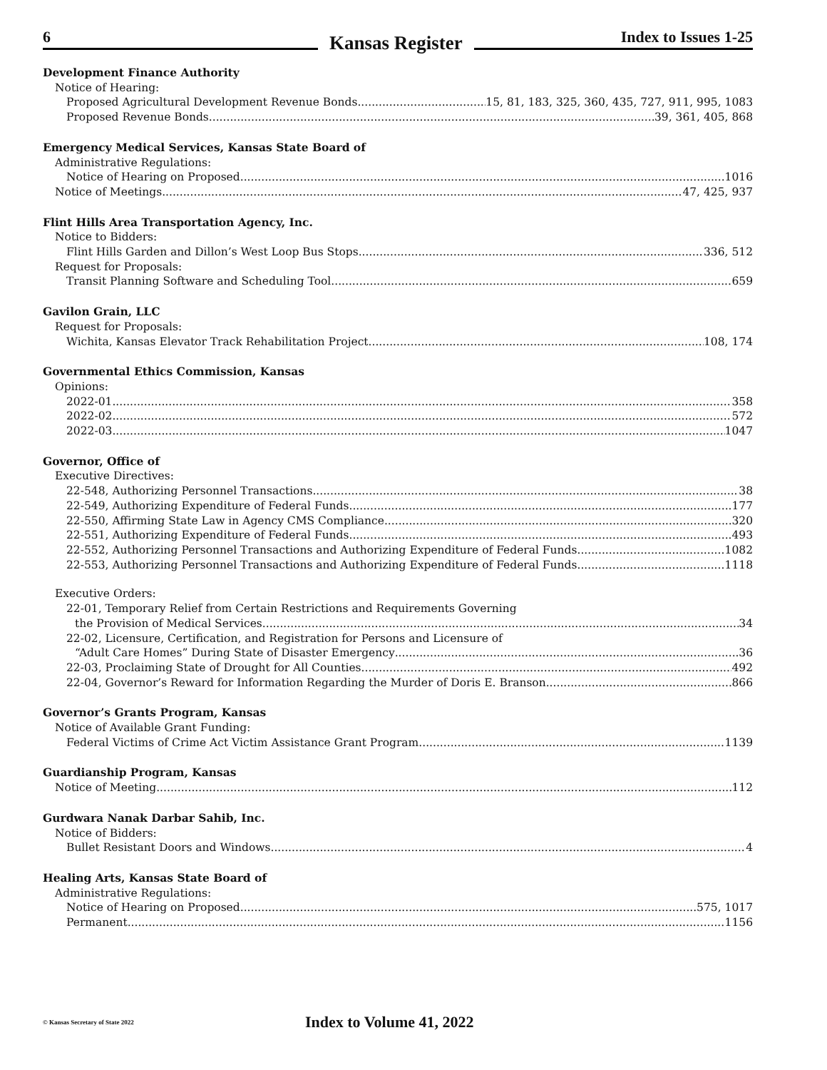6
Kansas Register
Index to Issues 1-25
Development Finance Authority
Notice of Hearing:
Proposed Agricultural Development Revenue Bonds 15, 81, 183, 325, 360, 435, 727, 911, 995, 1083
Proposed Revenue Bonds 39, 361, 405, 868
Emergency Medical Services, Kansas State Board of
Administrative Regulations:
Notice of Hearing on Proposed 1016
Notice of Meetings 47, 425, 937
Flint Hills Area Transportation Agency, Inc.
Notice to Bidders:
Flint Hills Garden and Dillon’s West Loop Bus Stops 336, 512
Request for Proposals:
Transit Planning Software and Scheduling Tool 659
Gavilon Grain, LLC
Request for Proposals:
Wichita, Kansas Elevator Track Rehabilitation Project 108, 174
Governmental Ethics Commission, Kansas
Opinions:
2022-01 358
2022-02 572
2022-03 1047
Governor, Office of
Executive Directives:
22-548, Authorizing Personnel Transactions 38
22-549, Authorizing Expenditure of Federal Funds 177
22-550, Affirming State Law in Agency CMS Compliance 320
22-551, Authorizing Expenditure of Federal Funds 493
22-552, Authorizing Personnel Transactions and Authorizing Expenditure of Federal Funds 1082
22-553, Authorizing Personnel Transactions and Authorizing Expenditure of Federal Funds 1118
Executive Orders:
22-01, Temporary Relief from Certain Restrictions and Requirements Governing
the Provision of Medical Services 34
22-02, Licensure, Certification, and Registration for Persons and Licensure of
“Adult Care Homes” During State of Disaster Emergency 36
22-03, Proclaiming State of Drought for All Counties 492
22-04, Governor’s Reward for Information Regarding the Murder of Doris E. Branson 866
Governor’s Grants Program, Kansas
Notice of Available Grant Funding:
Federal Victims of Crime Act Victim Assistance Grant Program 1139
Guardianship Program, Kansas
Notice of Meeting 112
Gurdwara Nanak Darbar Sahib, Inc.
Notice of Bidders:
Bullet Resistant Doors and Windows 4
Healing Arts, Kansas State Board of
Administrative Regulations:
Notice of Hearing on Proposed 575, 1017
Permanent 1156
© Kansas Secretary of State 2022 Index to Volume 41, 2022